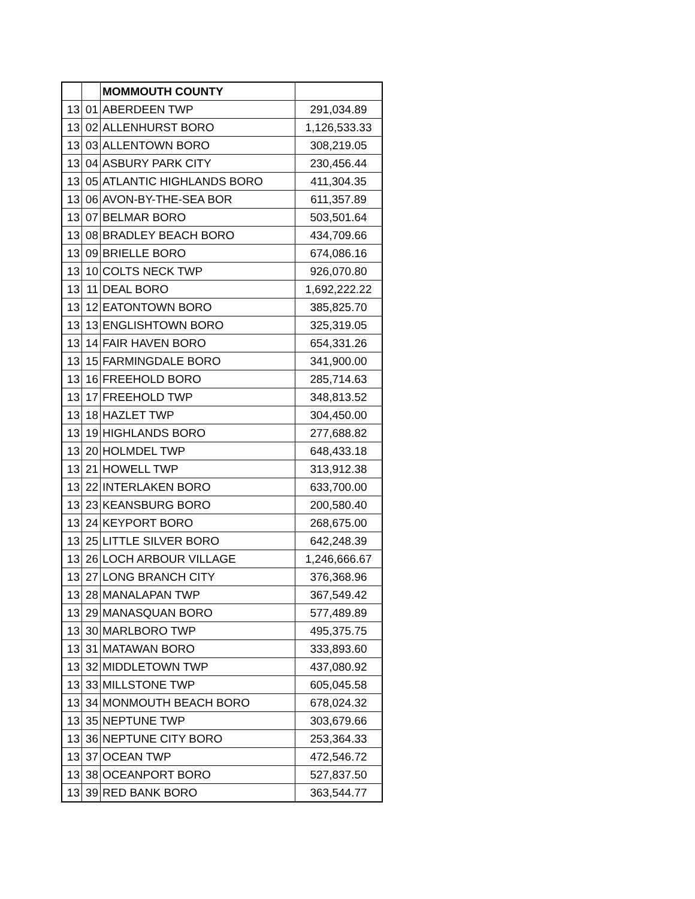| | | MOMMOUTH COUNTY | |
| 13 | 01 | ABERDEEN TWP | 291,034.89 |
| 13 | 02 | ALLENHURST BORO | 1,126,533.33 |
| 13 | 03 | ALLENTOWN BORO | 308,219.05 |
| 13 | 04 | ASBURY PARK CITY | 230,456.44 |
| 13 | 05 | ATLANTIC HIGHLANDS BORO | 411,304.35 |
| 13 | 06 | AVON-BY-THE-SEA BOR | 611,357.89 |
| 13 | 07 | BELMAR BORO | 503,501.64 |
| 13 | 08 | BRADLEY BEACH BORO | 434,709.66 |
| 13 | 09 | BRIELLE BORO | 674,086.16 |
| 13 | 10 | COLTS NECK TWP | 926,070.80 |
| 13 | 11 | DEAL BORO | 1,692,222.22 |
| 13 | 12 | EATONTOWN BORO | 385,825.70 |
| 13 | 13 | ENGLISHTOWN BORO | 325,319.05 |
| 13 | 14 | FAIR HAVEN BORO | 654,331.26 |
| 13 | 15 | FARMINGDALE BORO | 341,900.00 |
| 13 | 16 | FREEHOLD BORO | 285,714.63 |
| 13 | 17 | FREEHOLD TWP | 348,813.52 |
| 13 | 18 | HAZLET TWP | 304,450.00 |
| 13 | 19 | HIGHLANDS BORO | 277,688.82 |
| 13 | 20 | HOLMDEL TWP | 648,433.18 |
| 13 | 21 | HOWELL TWP | 313,912.38 |
| 13 | 22 | INTERLAKEN BORO | 633,700.00 |
| 13 | 23 | KEANSBURG BORO | 200,580.40 |
| 13 | 24 | KEYPORT BORO | 268,675.00 |
| 13 | 25 | LITTLE SILVER BORO | 642,248.39 |
| 13 | 26 | LOCH ARBOUR VILLAGE | 1,246,666.67 |
| 13 | 27 | LONG BRANCH CITY | 376,368.96 |
| 13 | 28 | MANALAPAN TWP | 367,549.42 |
| 13 | 29 | MANASQUAN BORO | 577,489.89 |
| 13 | 30 | MARLBORO TWP | 495,375.75 |
| 13 | 31 | MATAWAN BORO | 333,893.60 |
| 13 | 32 | MIDDLETOWN TWP | 437,080.92 |
| 13 | 33 | MILLSTONE TWP | 605,045.58 |
| 13 | 34 | MONMOUTH BEACH BORO | 678,024.32 |
| 13 | 35 | NEPTUNE TWP | 303,679.66 |
| 13 | 36 | NEPTUNE CITY BORO | 253,364.33 |
| 13 | 37 | OCEAN TWP | 472,546.72 |
| 13 | 38 | OCEANPORT BORO | 527,837.50 |
| 13 | 39 | RED BANK BORO | 363,544.77 |